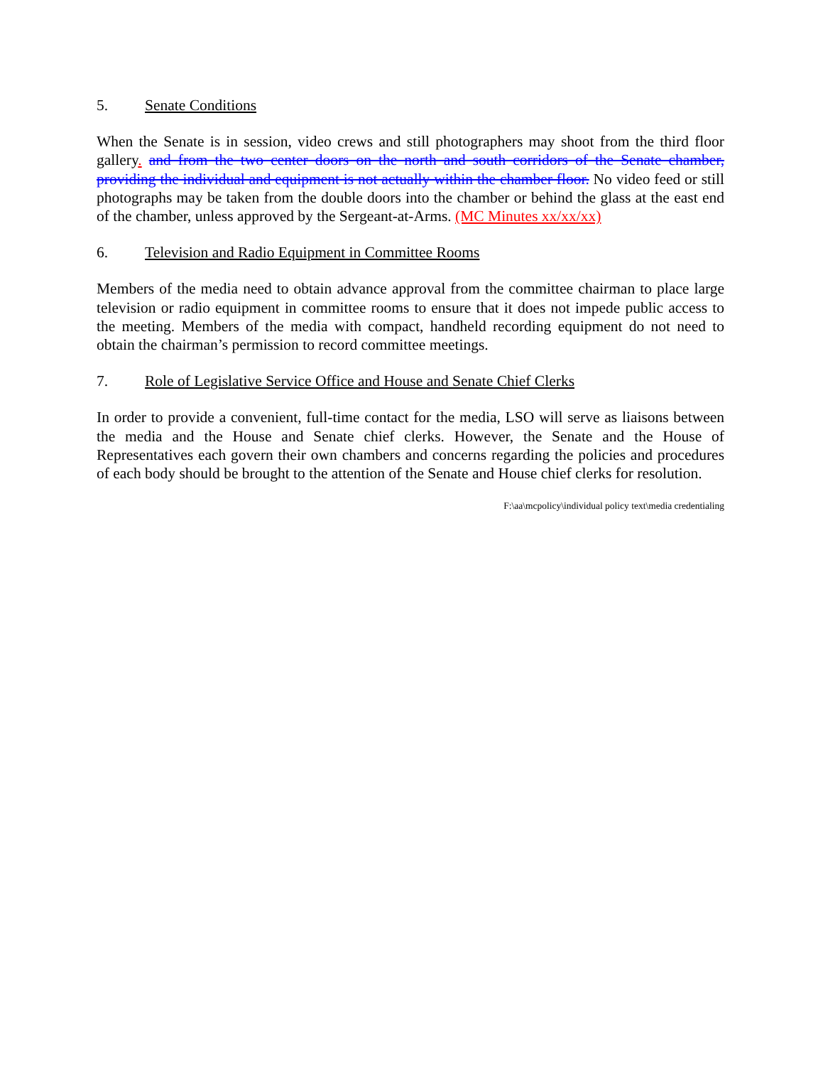5. Senate Conditions
When the Senate is in session, video crews and still photographers may shoot from the third floor gallery. and from the two center doors on the north and south corridors of the Senate chamber, providing the individual and equipment is not actually within the chamber floor. No video feed or still photographs may be taken from the double doors into the chamber or behind the glass at the east end of the chamber, unless approved by the Sergeant-at-Arms. (MC Minutes xx/xx/xx)
6. Television and Radio Equipment in Committee Rooms
Members of the media need to obtain advance approval from the committee chairman to place large television or radio equipment in committee rooms to ensure that it does not impede public access to the meeting. Members of the media with compact, handheld recording equipment do not need to obtain the chairman’s permission to record committee meetings.
7. Role of Legislative Service Office and House and Senate Chief Clerks
In order to provide a convenient, full-time contact for the media, LSO will serve as liaisons between the media and the House and Senate chief clerks. However, the Senate and the House of Representatives each govern their own chambers and concerns regarding the policies and procedures of each body should be brought to the attention of the Senate and House chief clerks for resolution.
F:\aa\mcpolicy\individual policy text\media credentialing